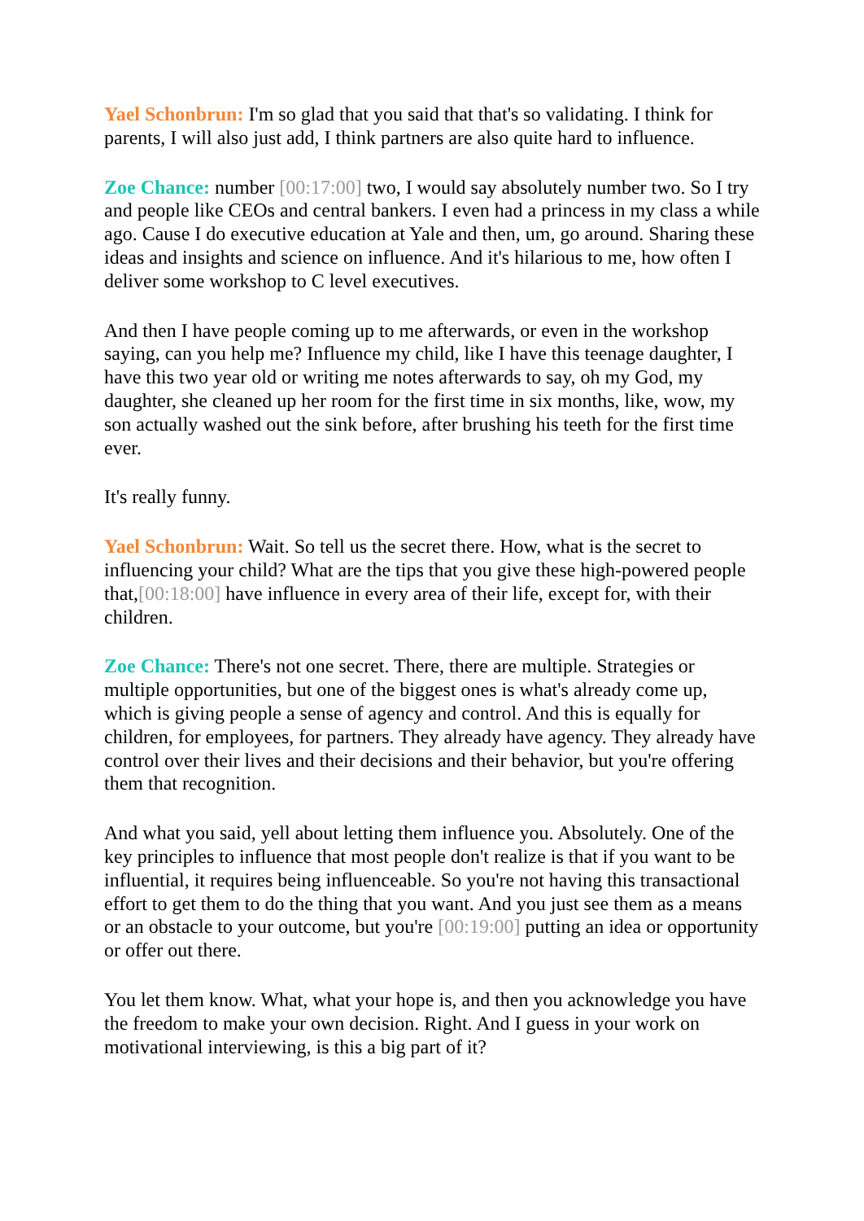Yael Schonbrun: I'm so glad that you said that that's so validating. I think for parents, I will also just add, I think partners are also quite hard to influence.
Zoe Chance: number [00:17:00] two, I would say absolutely number two. So I try and people like CEOs and central bankers. I even had a princess in my class a while ago. Cause I do executive education at Yale and then, um, go around. Sharing these ideas and insights and science on influence. And it's hilarious to me, how often I deliver some workshop to C level executives.
And then I have people coming up to me afterwards, or even in the workshop saying, can you help me? Influence my child, like I have this teenage daughter, I have this two year old or writing me notes afterwards to say, oh my God, my daughter, she cleaned up her room for the first time in six months, like, wow, my son actually washed out the sink before, after brushing his teeth for the first time ever.
It's really funny.
Yael Schonbrun: Wait. So tell us the secret there. How, what is the secret to influencing your child? What are the tips that you give these high-powered people that,[00:18:00] have influence in every area of their life, except for, with their children.
Zoe Chance: There's not one secret. There, there are multiple. Strategies or multiple opportunities, but one of the biggest ones is what's already come up, which is giving people a sense of agency and control. And this is equally for children, for employees, for partners. They already have agency. They already have control over their lives and their decisions and their behavior, but you're offering them that recognition.
And what you said, yell about letting them influence you. Absolutely. One of the key principles to influence that most people don't realize is that if you want to be influential, it requires being influenceable. So you're not having this transactional effort to get them to do the thing that you want. And you just see them as a means or an obstacle to your outcome, but you're [00:19:00] putting an idea or opportunity or offer out there.
You let them know. What, what your hope is, and then you acknowledge you have the freedom to make your own decision. Right. And I guess in your work on motivational interviewing, is this a big part of it?